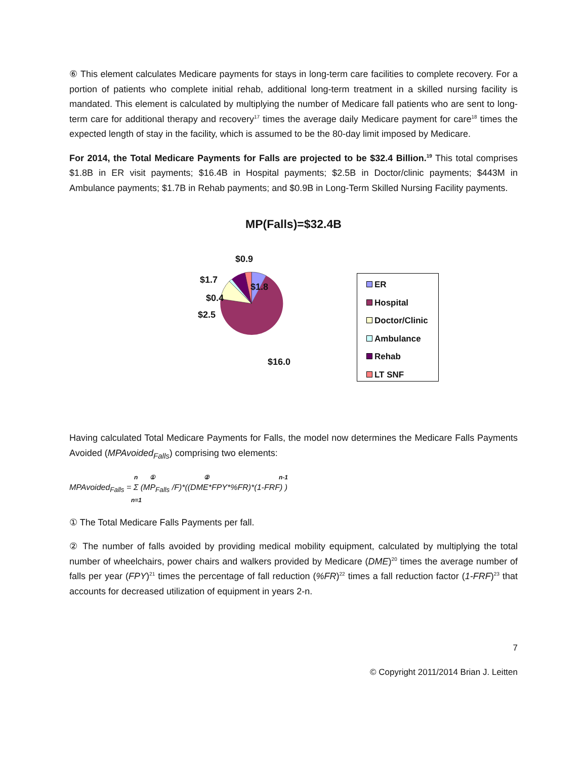⑥ This element calculates Medicare payments for stays in long-term care facilities to complete recovery. For a portion of patients who complete initial rehab, additional long-term treatment in a skilled nursing facility is mandated. This element is calculated by multiplying the number of Medicare fall patients who are sent to long-term care for additional therapy and recovery<sup>17</sup> times the average daily Medicare payment for care<sup>18</sup> times the expected length of stay in the facility, which is assumed to be the 80-day limit imposed by Medicare.
For 2014, the Total Medicare Payments for Falls are projected to be $32.4 Billion.<sup>19</sup> This total comprises $1.8B in ER visit payments; $16.4B in Hospital payments; $2.5B in Doctor/clinic payments; $443M in Ambulance payments; $1.7B in Rehab payments; and $0.9B in Long-Term Skilled Nursing Facility payments.
MP(Falls)=$32.4B
$0.9
$1.7
$1.8
$0.4
$2.5
$16.0
ER
Hospital
Doctor/Clinic
Ambulance
Rehab
LT SNF
Having calculated Total Medicare Payments for Falls, the model now determines the Medicare Falls Payments Avoided (MPAvoided<sub>Falls</sub>) comprising two elements:
n ① ② n-1
MPAvoided<sub>Falls</sub> = Σ (MP<sub>Falls</sub> /F)*((DME*FPY*%FR)*(1-FRF) )
n=1
① The Total Medicare Falls Payments per fall.
② The number of falls avoided by providing medical mobility equipment, calculated by multiplying the total number of wheelchairs, power chairs and walkers provided by Medicare (DME)<sup>20</sup> times the average number of falls per year (FPY)<sup>21</sup> times the percentage of fall reduction (%FR)<sup>22</sup> times a fall reduction factor (1-FRF)<sup>23</sup> that accounts for decreased utilization of equipment in years 2-n.
7
© Copyright 2011/2014 Brian J. Leitten